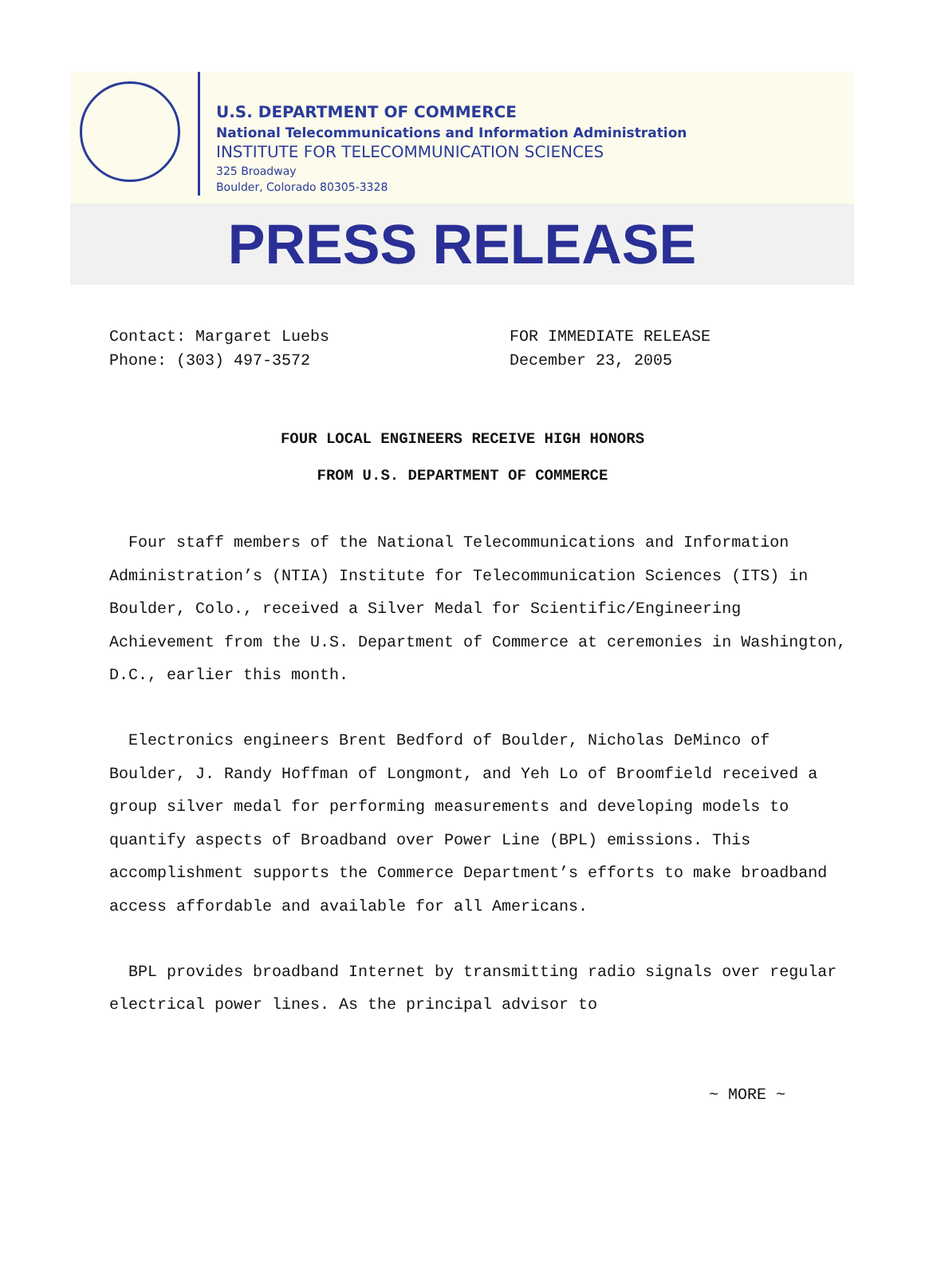U.S. DEPARTMENT OF COMMERCE
National Telecommunications and Information Administration
INSTITUTE FOR TELECOMMUNICATION SCIENCES
325 Broadway
Boulder, Colorado 80305-3328
PRESS RELEASE
Contact: Margaret Luebs
Phone: (303) 497-3572
FOR IMMEDIATE RELEASE
December 23, 2005
FOUR LOCAL ENGINEERS RECEIVE HIGH HONORS
FROM U.S. DEPARTMENT OF COMMERCE
Four staff members of the National Telecommunications and Information Administration’s (NTIA) Institute for Telecommunication Sciences (ITS) in Boulder, Colo., received a Silver Medal for Scientific/Engineering Achievement from the U.S. Department of Commerce at ceremonies in Washington, D.C., earlier this month.
Electronics engineers Brent Bedford of Boulder, Nicholas DeMinco of Boulder, J. Randy Hoffman of Longmont, and Yeh Lo of Broomfield received a group silver medal for performing measurements and developing models to quantify aspects of Broadband over Power Line (BPL) emissions. This accomplishment supports the Commerce Department’s efforts to make broadband access affordable and available for all Americans.
BPL provides broadband Internet by transmitting radio signals over regular electrical power lines. As the principal advisor to
~ MORE ~